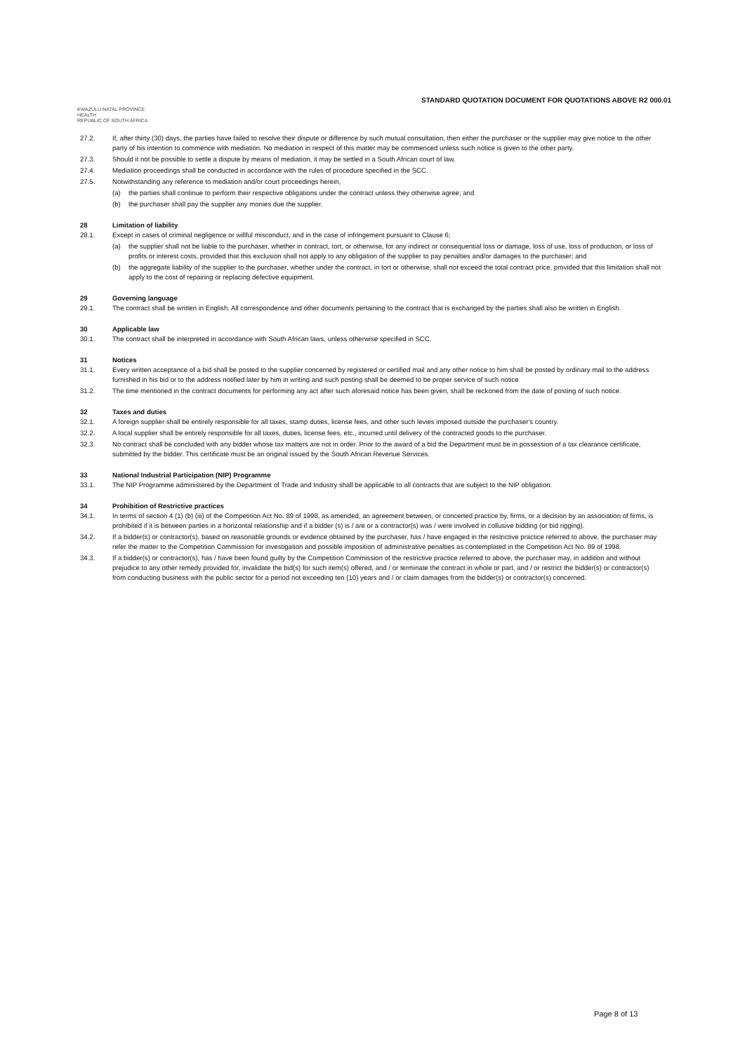STANDARD QUOTATION DOCUMENT FOR QUOTATIONS ABOVE R2 000.01
KWAZULU-NATAL PROVINCE
HEALTH
REPUBLIC OF SOUTH AFRICA
27.2. If, after thirty (30) days, the parties have failed to resolve their dispute or difference by such mutual consultation, then either the purchaser or the supplier may give notice to the other party of his intention to commence with mediation. No mediation in respect of this matter may be commenced unless such notice is given to the other party.
27.3. Should it not be possible to settle a dispute by means of mediation, it may be settled in a South African court of law.
27.4. Mediation proceedings shall be conducted in accordance with the rules of procedure specified in the SCC.
27.5. Notwithstanding any reference to mediation and/or court proceedings herein,
(a) the parties shall continue to perform their respective obligations under the contract unless they otherwise agree; and
(b) the purchaser shall pay the supplier any monies due the supplier.
28 Limitation of liability
28.1. Except in cases of criminal negligence or willful misconduct, and in the case of infringement pursuant to Clause 6;
(a) the supplier shall not be liable to the purchaser, whether in contract, tort, or otherwise, for any indirect or consequential loss or damage, loss of use, loss of production, or loss of profits or interest costs, provided that this exclusion shall not apply to any obligation of the supplier to pay penalties and/or damages to the purchaser; and
(b) the aggregate liability of the supplier to the purchaser, whether under the contract, in tort or otherwise, shall not exceed the total contract price, provided that this limitation shall not apply to the cost of repairing or replacing defective equipment.
29 Governing language
29.1. The contract shall be written in English. All correspondence and other documents pertaining to the contract that is exchanged by the parties shall also be written in English.
30 Applicable law
30.1. The contract shall be interpreted in accordance with South African laws, unless otherwise specified in SCC.
31 Notices
31.1. Every written acceptance of a bid shall be posted to the supplier concerned by registered or certified mail and any other notice to him shall be posted by ordinary mail to the address furnished in his bid or to the address notified later by him in writing and such posting shall be deemed to be proper service of such notice
31.2. The time mentioned in the contract documents for performing any act after such aforesaid notice has been given, shall be reckoned from the date of posting of such notice.
32 Taxes and duties
32.1. A foreign supplier shall be entirely responsible for all taxes, stamp duties, license fees, and other such levies imposed outside the purchaser's country.
32.2. A local supplier shall be entirely responsible for all taxes, duties, license fees, etc., incurred until delivery of the contracted goods to the purchaser.
32.3. No contract shall be concluded with any bidder whose tax matters are not in order. Prior to the award of a bid the Department must be in possession of a tax clearance certificate, submitted by the bidder. This certificate must be an original issued by the South African Revenue Services.
33 National Industrial Participation (NIP) Programme
33.1. The NIP Programme administered by the Department of Trade and Industry shall be applicable to all contracts that are subject to the NIP obligation.
34 Prohibition of Restrictive practices
34.1. In terms of section 4 (1) (b) (iii) of the Competition Act No. 89 of 1998, as amended, an agreement between, or concerted practice by, firms, or a decision by an association of firms, is prohibited if it is between parties in a horizontal relationship and if a bidder (s) is / are or a contractor(s) was / were involved in collusive bidding (or bid rigging).
34.2. If a bidder(s) or contractor(s), based on reasonable grounds or evidence obtained by the purchaser, has / have engaged in the restrictive practice referred to above, the purchaser may refer the matter to the Competition Commission for investigation and possible imposition of administrative penalties as contemplated in the Competition Act No. 89 of 1998.
34.3. If a bidder(s) or contractor(s), has / have been found guilty by the Competition Commission of the restrictive practice referred to above, the purchaser may, in addition and without prejudice to any other remedy provided for, invalidate the bid(s) for such item(s) offered, and / or terminate the contract in whole or part, and / or restrict the bidder(s) or contractor(s) from conducting business with the public sector for a period not exceeding ten (10) years and / or claim damages from the bidder(s) or contractor(s) concerned.
Page 8 of 13